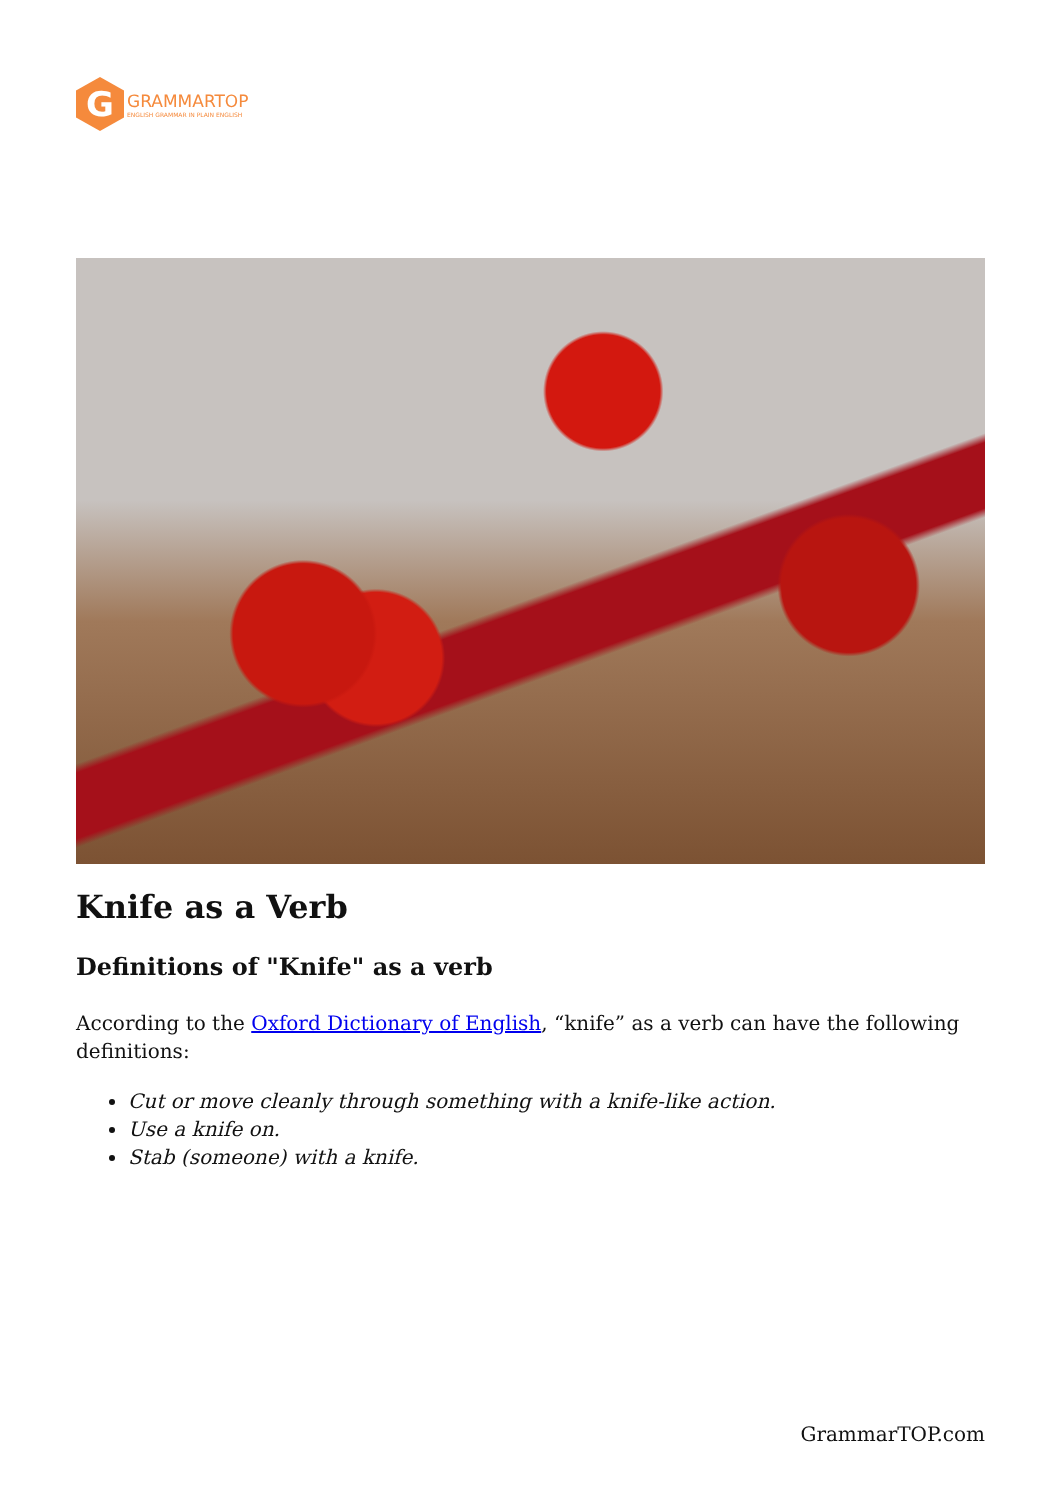G
GRAMMARTOP
ENGLISH GRAMMAR IN PLAIN ENGLISH
Knife as a Verb
Definitions of "Knife" as a verb
According to the Oxford Dictionary of English, “knife” as a verb can have the following definitions:
Cut or move cleanly through something with a knife-like action.
Use a knife on.
Stab (someone) with a knife.
GrammarTOP.com